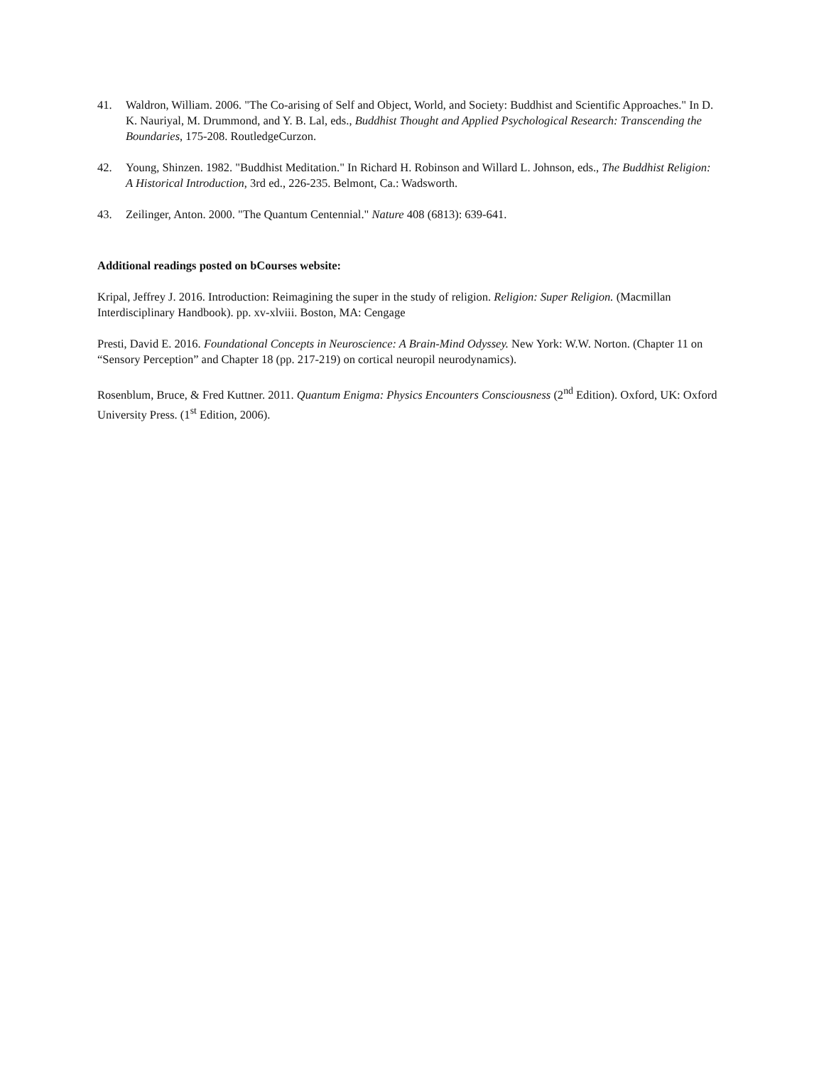41. Waldron, William. 2006. "The Co-arising of Self and Object, World, and Society: Buddhist and Scientific Approaches." In D. K. Nauriyal, M. Drummond, and Y. B. Lal, eds., Buddhist Thought and Applied Psychological Research: Transcending the Boundaries, 175-208. RoutledgeCurzon.
42. Young, Shinzen. 1982. "Buddhist Meditation." In Richard H. Robinson and Willard L. Johnson, eds., The Buddhist Religion: A Historical Introduction, 3rd ed., 226-235. Belmont, Ca.: Wadsworth.
43. Zeilinger, Anton. 2000. "The Quantum Centennial." Nature 408 (6813): 639-641.
Additional readings posted on bCourses website:
Kripal, Jeffrey J. 2016. Introduction: Reimagining the super in the study of religion. Religion: Super Religion. (Macmillan Interdisciplinary Handbook). pp. xv-xlviii. Boston, MA: Cengage
Presti, David E. 2016. Foundational Concepts in Neuroscience: A Brain-Mind Odyssey. New York: W.W. Norton. (Chapter 11 on “Sensory Perception” and Chapter 18 (pp. 217-219) on cortical neuropil neurodynamics).
Rosenblum, Bruce, & Fred Kuttner. 2011. Quantum Enigma: Physics Encounters Consciousness (2<sup>nd</sup> Edition). Oxford, UK: Oxford University Press. (1<sup>st</sup> Edition, 2006).